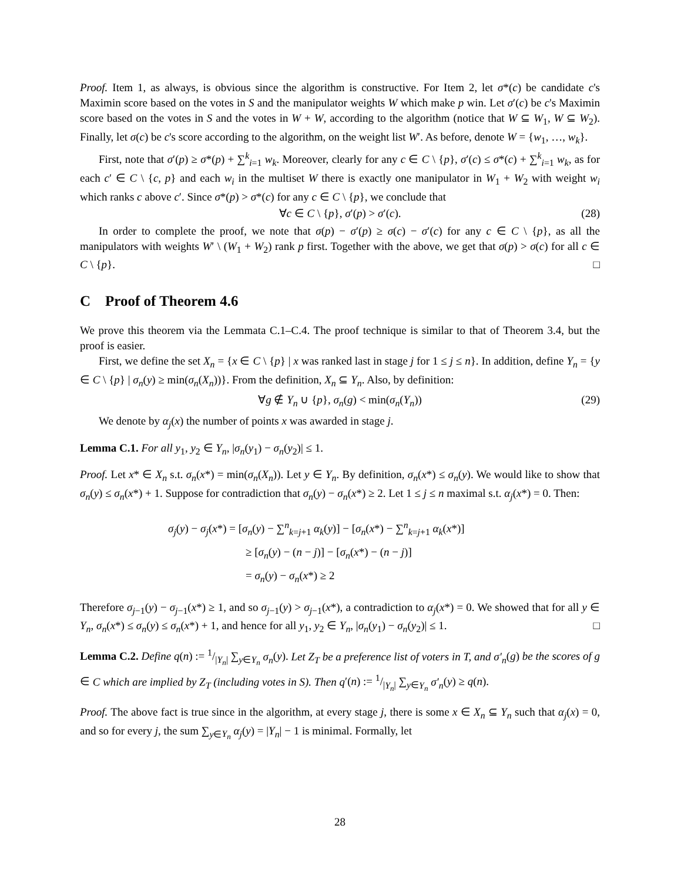Proof. Item 1, as always, is obvious since the algorithm is constructive. For Item 2, let σ*(c) be candidate c's Maximin score based on the votes in S and the manipulator weights W which make p win. Let σ′(c) be c's Maximin score based on the votes in S and the votes in W + W, according to the algorithm (notice that W ⊆ W<sub>1</sub>, W ⊆ W<sub>2</sub>). Finally, let σ(c) be c's score according to the algorithm, on the weight list W′. As before, denote W = {w<sub>1</sub>, …, w<sub>k</sub>}.
First, note that σ′(p) ≥ σ*(p) + ∑<sup>k</sup><sub>i=1</sub> w<sub>k</sub>. Moreover, clearly for any c ∈ C \ {p}, σ′(c) ≤ σ*(c) + ∑<sup>k</sup><sub>i=1</sub> w<sub>k</sub>, as for each c′ ∈ C \ {c, p} and each w<sub>i</sub> in the multiset W there is exactly one manipulator in W<sub>1</sub> + W<sub>2</sub> with weight w<sub>i</sub> which ranks c above c′. Since σ*(p) > σ*(c) for any c ∈ C \ {p}, we conclude that
∀c ∈ C \ {p}, σ′(p) > σ′(c). (28)
In order to complete the proof, we note that σ(p) − σ′(p) ≥ σ(c) − σ′(c) for any c ∈ C \ {p}, as all the manipulators with weights W′ \ (W<sub>1</sub> + W<sub>2</sub>) rank p first. Together with the above, we get that σ(p) > σ(c) for all c ∈ C \ {p}. □
C Proof of Theorem 4.6
We prove this theorem via the Lemmata C.1–C.4. The proof technique is similar to that of Theorem 3.4, but the proof is easier.
First, we define the set X<sub>n</sub> = {x ∈ C \ {p} | x was ranked last in stage j for 1 ≤ j ≤ n}. In addition, define Y<sub>n</sub> = {y ∈ C \ {p} | σ<sub>n</sub>(y) ≥ min(σ<sub>n</sub>(X<sub>n</sub>))}. From the definition, X<sub>n</sub> ⊆ Y<sub>n</sub>. Also, by definition:
∀g ∉ Y<sub>n</sub> ∪ {p}, σ<sub>n</sub>(g) < min(σ<sub>n</sub>(Y<sub>n</sub>)) (29)
We denote by α<sub>j</sub>(x) the number of points x was awarded in stage j.
Lemma C.1. For all y<sub>1</sub>, y<sub>2</sub> ∈ Y<sub>n</sub>, |σ<sub>n</sub>(y<sub>1</sub>) − σ<sub>n</sub>(y<sub>2</sub>)| ≤ 1.
Proof. Let x* ∈ X<sub>n</sub> s.t. σ<sub>n</sub>(x*) = min(σ<sub>n</sub>(X<sub>n</sub>)). Let y ∈ Y<sub>n</sub>. By definition, σ<sub>n</sub>(x*) ≤ σ<sub>n</sub>(y). We would like to show that σ<sub>n</sub>(y) ≤ σ<sub>n</sub>(x*) + 1. Suppose for contradiction that σ<sub>n</sub>(y) − σ<sub>n</sub>(x*) ≥ 2. Let 1 ≤ j ≤ n maximal s.t. α<sub>j</sub>(x*) = 0. Then:
σ<sub>j</sub>(y) − σ<sub>j</sub>(x*) = [σ<sub>n</sub>(y) − ∑<sup>n</sup><sub>k=j+1</sub> α<sub>k</sub>(y)] − [σ<sub>n</sub>(x*) − ∑<sup>n</sup><sub>k=j+1</sub> α<sub>k</sub>(x*)]
≥ [σ<sub>n</sub>(y) − (n − j)] − [σ<sub>n</sub>(x*) − (n − j)]
= σ<sub>n</sub>(y) − σ<sub>n</sub>(x*) ≥ 2
Therefore σ<sub>j−1</sub>(y) − σ<sub>j−1</sub>(x*) ≥ 1, and so σ<sub>j−1</sub>(y) > σ<sub>j−1</sub>(x*), a contradiction to α<sub>j</sub>(x*) = 0. We showed that for all y ∈ Y<sub>n</sub>, σ<sub>n</sub>(x*) ≤ σ<sub>n</sub>(y) ≤ σ<sub>n</sub>(x*) + 1, and hence for all y<sub>1</sub>, y<sub>2</sub> ∈ Y<sub>n</sub>, |σ<sub>n</sub>(y<sub>1</sub>) − σ<sub>n</sub>(y<sub>2</sub>)| ≤ 1. □
Lemma C.2. Define q(n) := 1/|Y<sub>n</sub>| ∑<sub>y∈Y<sub>n</sub></sub> σ<sub>n</sub>(y). Let Z<sub>T</sub> be a preference list of voters in T, and σ′<sub>n</sub>(g) be the scores of g ∈ C which are implied by Z<sub>T</sub> (including votes in S). Then q′(n) := 1/|Y<sub>n</sub>| ∑<sub>y∈Y<sub>n</sub></sub> σ′<sub>n</sub>(y) ≥ q(n).
Proof. The above fact is true since in the algorithm, at every stage j, there is some x ∈ X<sub>n</sub> ⊆ Y<sub>n</sub> such that α<sub>j</sub>(x) = 0, and so for every j, the sum ∑<sub>y∈Y<sub>n</sub></sub> α<sub>j</sub>(y) = |Y<sub>n</sub>| − 1 is minimal. Formally, let
28